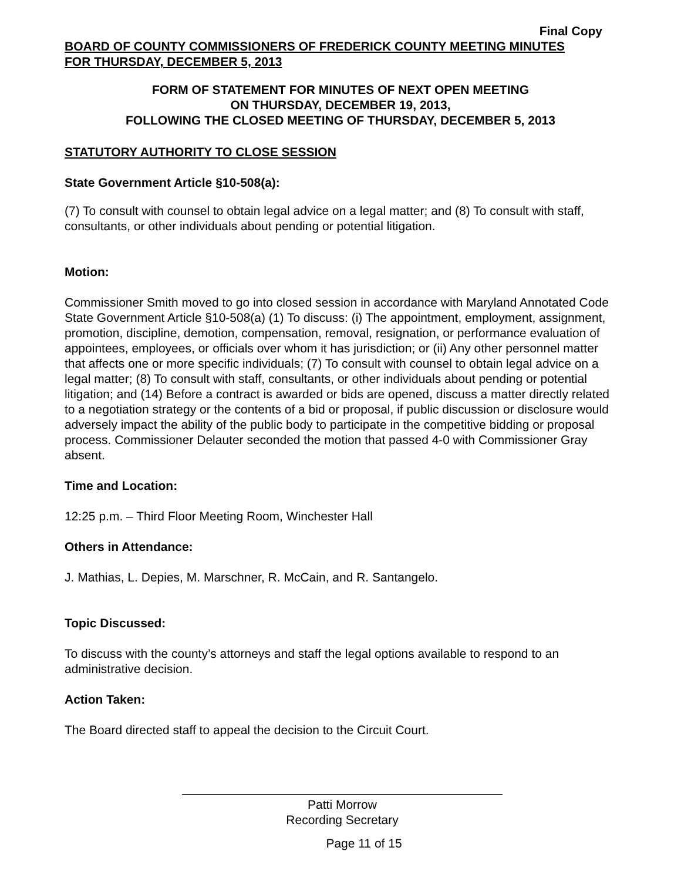Final Copy
BOARD OF COUNTY COMMISSIONERS OF FREDERICK COUNTY MEETING MINUTES
FOR THURSDAY, DECEMBER 5, 2013
FORM OF STATEMENT FOR MINUTES OF NEXT OPEN MEETING
ON THURSDAY, DECEMBER 19, 2013,
FOLLOWING THE CLOSED MEETING OF THURSDAY, DECEMBER 5, 2013
STATUTORY AUTHORITY TO CLOSE SESSION
State Government Article §10-508(a):
(7) To consult with counsel to obtain legal advice on a legal matter; and (8) To consult with staff, consultants, or other individuals about pending or potential litigation.
Motion:
Commissioner Smith moved to go into closed session in accordance with Maryland Annotated Code State Government Article §10-508(a) (1) To discuss: (i) The appointment, employment, assignment, promotion, discipline, demotion, compensation, removal, resignation, or performance evaluation of appointees, employees, or officials over whom it has jurisdiction; or (ii) Any other personnel matter that affects one or more specific individuals; (7) To consult with counsel to obtain legal advice on a legal matter; (8) To consult with staff, consultants, or other individuals about pending or potential litigation; and (14) Before a contract is awarded or bids are opened, discuss a matter directly related to a negotiation strategy or the contents of a bid or proposal, if public discussion or disclosure would adversely impact the ability of the public body to participate in the competitive bidding or proposal process. Commissioner Delauter seconded the motion that passed 4-0 with Commissioner Gray absent.
Time and Location:
12:25 p.m. – Third Floor Meeting Room, Winchester Hall
Others in Attendance:
J. Mathias, L. Depies, M. Marschner, R. McCain, and R. Santangelo.
Topic Discussed:
To discuss with the county’s attorneys and staff the legal options available to respond to an administrative decision.
Action Taken:
The Board directed staff to appeal the decision to the Circuit Court.
Patti Morrow
Recording Secretary
Page 11 of 15